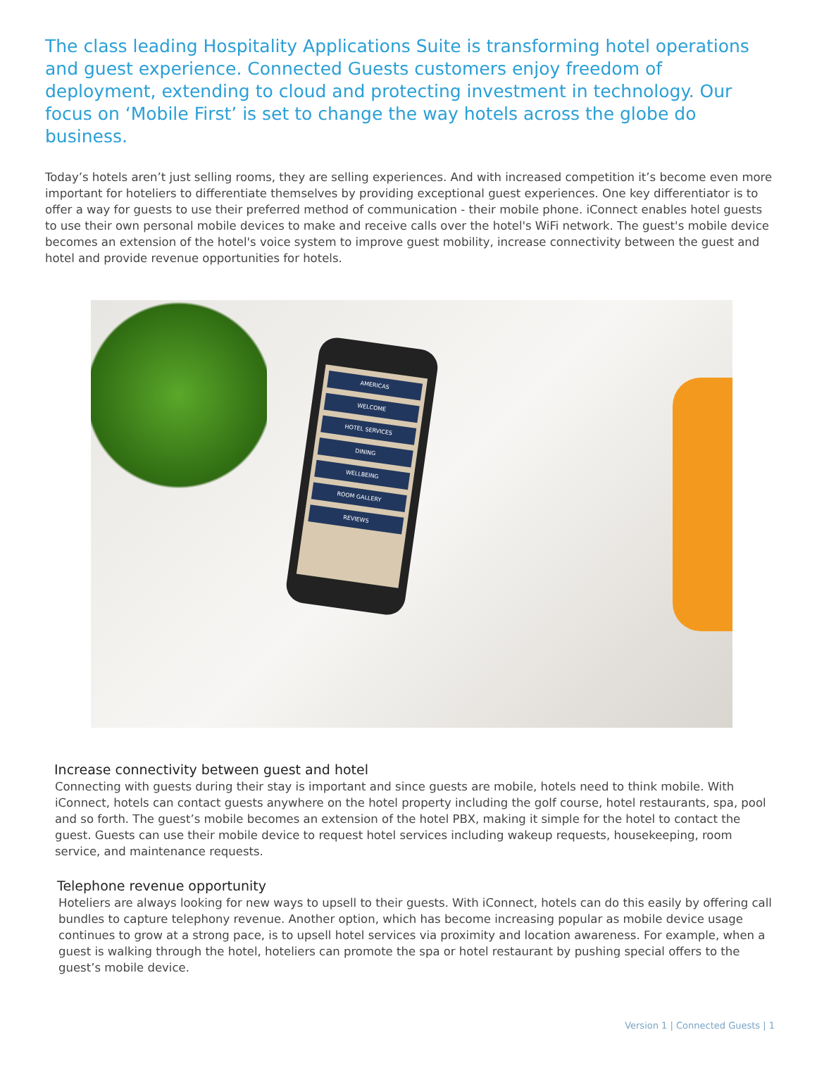The class leading Hospitality Applications Suite is transforming hotel operations and guest experience. Connected Guests customers enjoy freedom of deployment, extending to cloud and protecting investment in technology. Our focus on ‘Mobile First’ is set to change the way hotels across the globe do business.
Today’s hotels aren’t just selling rooms, they are selling experiences. And with increased competition it’s become even more important for hoteliers to differentiate themselves by providing exceptional guest experiences. One key differentiator is to offer a way for guests to use their preferred method of communication - their mobile phone. iConnect enables hotel guests to use their own personal mobile devices to make and receive calls over the hotel's WiFi network. The guest's mobile device becomes an extension of the hotel's voice system to improve guest mobility, increase connectivity between the guest and hotel and provide revenue opportunities for hotels.
AMERICAS
WELCOME
HOTEL SERVICES
DINING
WELLBEING
ROOM GALLERY
REVIEWS
Increase connectivity between guest and hotel
Connecting with guests during their stay is important and since guests are mobile, hotels need to think mobile. With iConnect, hotels can contact guests anywhere on the hotel property including the golf course, hotel restaurants, spa, pool and so forth. The guest’s mobile becomes an extension of the hotel PBX, making it simple for the hotel to contact the guest. Guests can use their mobile device to request hotel services including wakeup requests, housekeeping, room service, and maintenance requests.
Telephone revenue opportunity
Hoteliers are always looking for new ways to upsell to their guests. With iConnect, hotels can do this easily by offering call bundles to capture telephony revenue. Another option, which has become increasing popular as mobile device usage continues to grow at a strong pace, is to upsell hotel services via proximity and location awareness. For example, when a guest is walking through the hotel, hoteliers can promote the spa or hotel restaurant by pushing special offers to the guest’s mobile device.
Version 1 | Connected Guests | 1